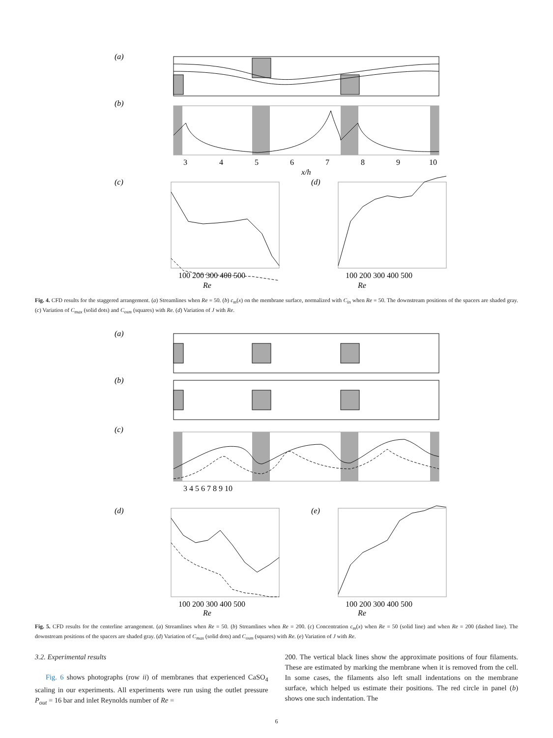(a)
(b)
3
4
5
6
7
8
9
10
x/h
(c)
100 200 300 400 500
(d)
100 200 300 400 500
Re
Re
Fig. 4. CFD results for the staggered arrangement. (a) Streamlines when Re = 50. (b) c<sub>m</sub>(x) on the membrane surface, normalized with C<sub>in</sub> when Re = 50. The downstream positions of the spacers are shaded gray. (c) Variation of C<sub>max</sub> (solid dots) and C<sub>osm</sub> (squares) with Re. (d) Variation of J with Re.
(a)
(b)
(c)
3 4 5 6 7 8 9 10
(d)
100 200 300 400 500
(e)
100 200 300 400 500
Re
Re
Fig. 5. CFD results for the centerline arrangement. (a) Streamlines when Re = 50. (b) Streamlines when Re = 200. (c) Concentration c<sub>m</sub>(x) when Re = 50 (solid line) and when Re = 200 (dashed line). The downstream positions of the spacers are shaded gray. (d) Variation of C<sub>max</sub> (solid dots) and C<sub>osm</sub> (squares) with Re. (e) Variation of J with Re.
3.2. Experimental results
Fig. 6 shows photographs (row ii) of membranes that experienced CaSO<sub>4</sub> scaling in our experiments. All experiments were run using the outlet pressure P<sub>out</sub> = 16 bar and inlet Reynolds number of Re =
200. The vertical black lines show the approximate positions of four filaments. These are estimated by marking the membrane when it is removed from the cell. In some cases, the filaments also left small indentations on the membrane surface, which helped us estimate their positions. The red circle in panel (b) shows one such indentation. The
6